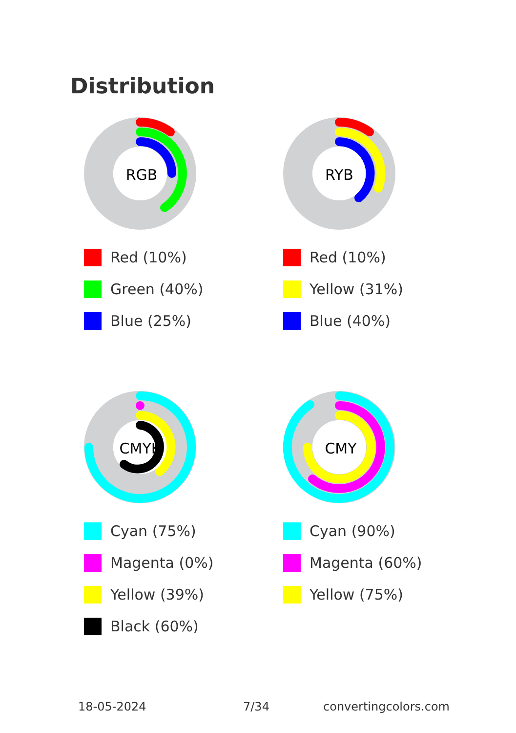Distribution
RGB
Red (10%)
Green (40%)
Blue (25%)
RYB
Red (10%)
Yellow (31%)
Blue (40%)
CMYK
Cyan (75%)
Magenta (0%)
Yellow (39%)
Black (60%)
CMY
Cyan (90%)
Magenta (60%)
Yellow (75%)
18-05-2024 7/34 convertingcolors.com